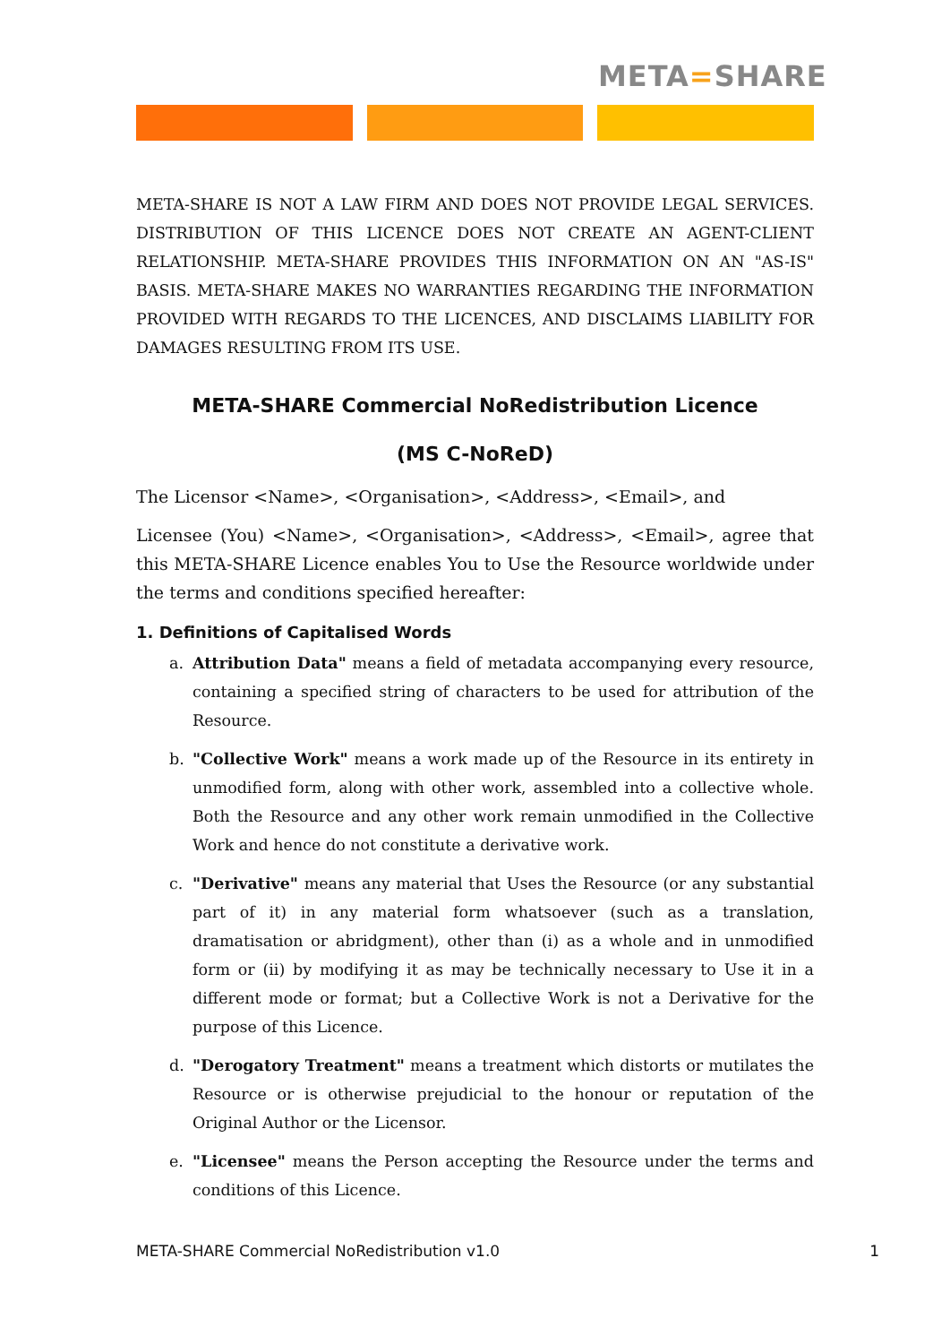META=SHARE
META-SHARE IS NOT A LAW FIRM AND DOES NOT PROVIDE LEGAL SERVICES. DISTRIBUTION OF THIS LICENCE DOES NOT CREATE AN AGENT-CLIENT RELATIONSHIP. META-SHARE PROVIDES THIS INFORMATION ON AN "AS-IS" BASIS. META-SHARE MAKES NO WARRANTIES REGARDING THE INFORMATION PROVIDED WITH REGARDS TO THE LICENCES, AND DISCLAIMS LIABILITY FOR DAMAGES RESULTING FROM ITS USE.
META-SHARE Commercial NoRedistribution Licence
(MS C-NoReD)
The Licensor <Name>, <Organisation>, <Address>, <Email>, and
Licensee (You) <Name>, <Organisation>, <Address>, <Email>, agree that this META-SHARE Licence enables You to Use the Resource worldwide under the terms and conditions specified hereafter:
1. Definitions of Capitalised Words
a. Attribution Data" means a field of metadata accompanying every resource, containing a specified string of characters to be used for attribution of the Resource.
b. "Collective Work" means a work made up of the Resource in its entirety in unmodified form, along with other work, assembled into a collective whole. Both the Resource and any other work remain unmodified in the Collective Work and hence do not constitute a derivative work.
c. "Derivative" means any material that Uses the Resource (or any substantial part of it) in any material form whatsoever (such as a translation, dramatisation or abridgment), other than (i) as a whole and in unmodified form or (ii) by modifying it as may be technically necessary to Use it in a different mode or format; but a Collective Work is not a Derivative for the purpose of this Licence.
d. "Derogatory Treatment" means a treatment which distorts or mutilates the Resource or is otherwise prejudicial to the honour or reputation of the Original Author or the Licensor.
e. "Licensee" means the Person accepting the Resource under the terms and conditions of this Licence.
META-SHARE Commercial NoRedistribution v1.0 1